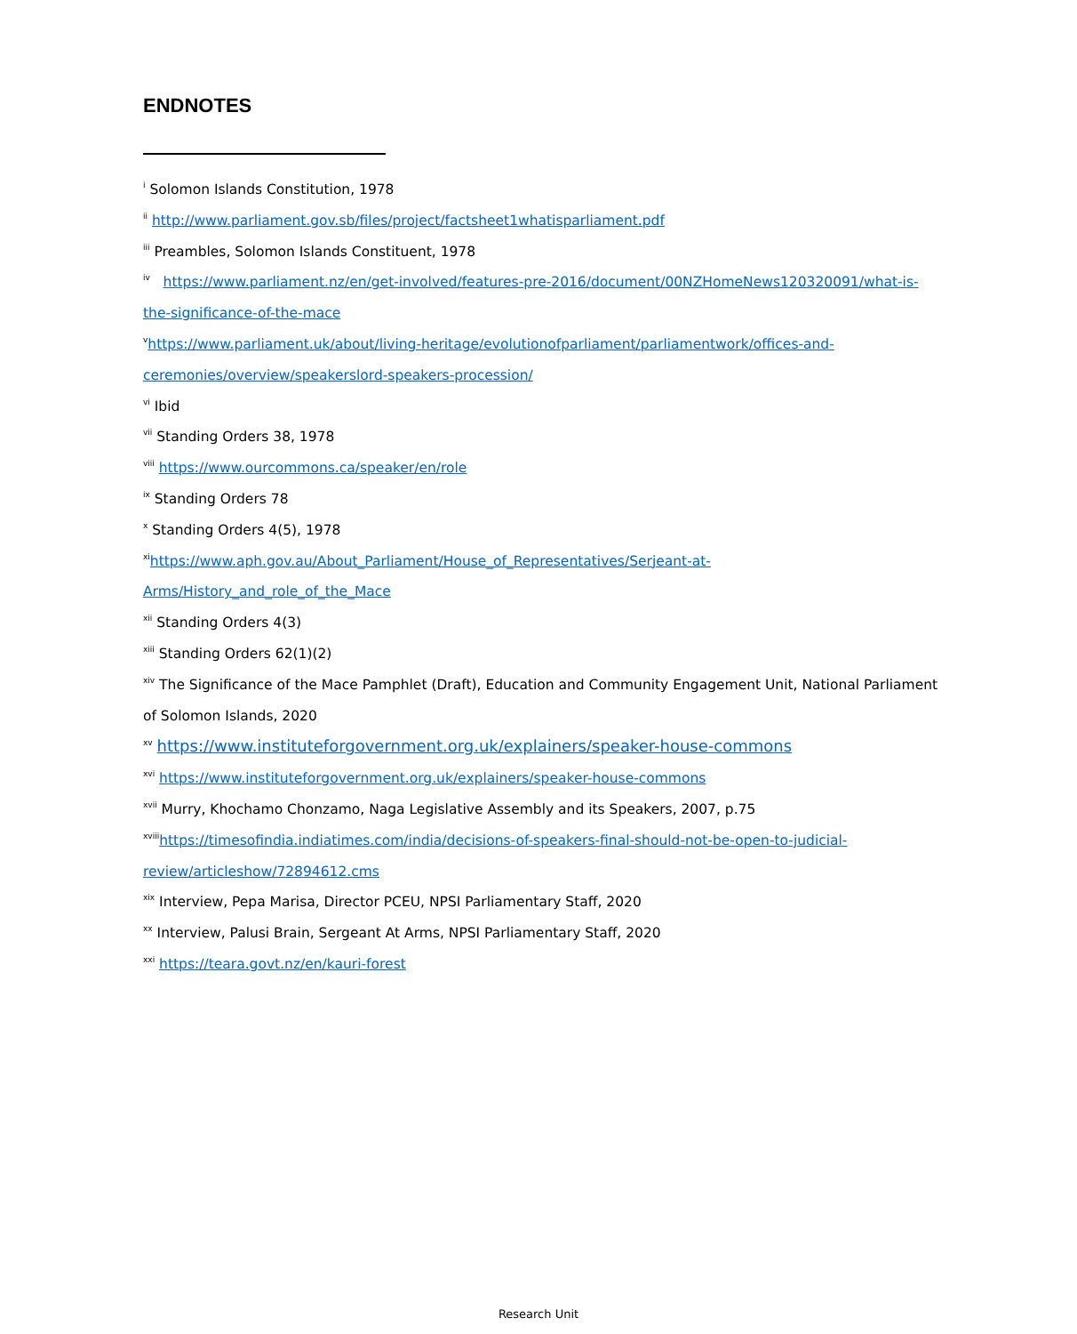ENDNOTES
<sup>i</sup> Solomon Islands Constitution, 1978
<sup>ii</sup> http://www.parliament.gov.sb/files/project/factsheet1whatisparliament.pdf
<sup>iii</sup> Preambles, Solomon Islands Constituent, 1978
<sup>iv</sup> https://www.parliament.nz/en/get-involved/features-pre-2016/document/00NZHomeNews120320091/what-is-the-significance-of-the-mace
<sup>v</sup> https://www.parliament.uk/about/living-heritage/evolutionofparliament/parliamentwork/offices-and-ceremonies/overview/speakerslord-speakers-procession/
<sup>vi</sup> Ibid
<sup>vii</sup> Standing Orders 38, 1978
<sup>viii</sup> https://www.ourcommons.ca/speaker/en/role
<sup>ix</sup> Standing Orders 78
<sup>x</sup> Standing Orders 4(5), 1978
<sup>xi</sup>https://www.aph.gov.au/About_Parliament/House_of_Representatives/Serjeant-at-
Arms/History_and_role_of_the_Mace
<sup>xii</sup> Standing Orders 4(3)
<sup>xiii</sup> Standing Orders 62(1)(2)
<sup>xiv</sup> The Significance of the Mace Pamphlet (Draft), Education and Community Engagement Unit, National Parliament of Solomon Islands, 2020
<sup>xv</sup> https://www.instituteforgovernment.org.uk/explainers/speaker-house-commons
<sup>xvi</sup> https://www.instituteforgovernment.org.uk/explainers/speaker-house-commons
<sup>xvii</sup> Murry, Khochamo Chonzamo, Naga Legislative Assembly and its Speakers, 2007, p.75
<sup>xviii</sup>https://timesofindia.indiatimes.com/india/decisions-of-speakers-final-should-not-be-open-to-judicial-
review/articleshow/72894612.cms
<sup>xix</sup> Interview, Pepa Marisa, Director PCEU, NPSI Parliamentary Staff, 2020
<sup>xx</sup> Interview, Palusi Brain, Sergeant At Arms, NPSI Parliamentary Staff, 2020
<sup>xxi</sup> https://teara.govt.nz/en/kauri-forest
Research Unit